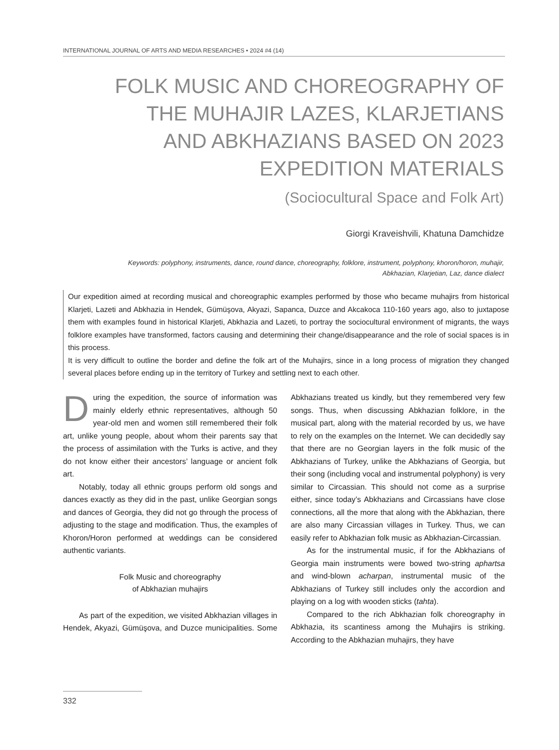INTERNATIONAL JOURNAL OF ARTS AND MEDIA RESEARCHES • 2024 #4 (14)
FOLK MUSIC AND CHOREOGRAPHY OF THE MUHAJIR LAZES, KLARJETIANS AND ABKHAZIANS BASED ON 2023 EXPEDITION MATERIALS
(Sociocultural Space and Folk Art)
Giorgi Kraveishvili, Khatuna Damchidze
Keywords: polyphony, instruments, dance, round dance, choreography, folklore, instrument, polyphony, khoron/horon, muhajir, Abkhazian, Klarjetian, Laz, dance dialect
Our expedition aimed at recording musical and choreographic examples performed by those who became muhajirs from historical Klarjeti, Lazeti and Abkhazia in Hendek, Gümüşova, Akyazi, Sapanca, Duzce and Akcakoca 110-160 years ago, also to juxtapose them with examples found in historical Klarjeti, Abkhazia and Lazeti, to portray the sociocultural environment of migrants, the ways folklore examples have transformed, factors causing and determining their change/disappearance and the role of social spaces is in this process.
It is very difficult to outline the border and define the folk art of the Muhajirs, since in a long process of migration they changed several places before ending up in the territory of Turkey and settling next to each other.
During the expedition, the source of information was mainly elderly ethnic representatives, although 50 year-old men and women still remembered their folk art, unlike young people, about whom their parents say that the process of assimilation with the Turks is active, and they do not know either their ancestors’ language or ancient folk art.
Notably, today all ethnic groups perform old songs and dances exactly as they did in the past, unlike Georgian songs and dances of Georgia, they did not go through the process of adjusting to the stage and modification. Thus, the examples of Khoron/Horon performed at weddings can be considered authentic variants.
Folk Music and choreography
of Abkhazian muhajirs
As part of the expedition, we visited Abkhazian villages in Hendek, Akyazi, Gümüşova, and Duzce municipalities. Some Abkhazians treated us kindly, but they remembered very few songs. Thus, when discussing Abkhazian folklore, in the musical part, along with the material recorded by us, we have to rely on the examples on the Internet. We can decidedly say that there are no Georgian layers in the folk music of the Abkhazians of Turkey, unlike the Abkhazians of Georgia, but their song (including vocal and instrumental polyphony) is very similar to Circassian. This should not come as a surprise either, since today’s Abkhazians and Circassians have close connections, all the more that along with the Abkhazian, there are also many Circassian villages in Turkey. Thus, we can easily refer to Abkhazian folk music as Abkhazian-Circassian.
As for the instrumental music, if for the Abkhazians of Georgia main instruments were bowed two-string aphartsa and wind-blown acharpan, instrumental music of the Abkhazians of Turkey still includes only the accordion and playing on a log with wooden sticks (tahta).
Compared to the rich Abkhazian folk choreography in Abkhazia, its scantiness among the Muhajirs is striking. According to the Abkhazian muhajirs, they have
332